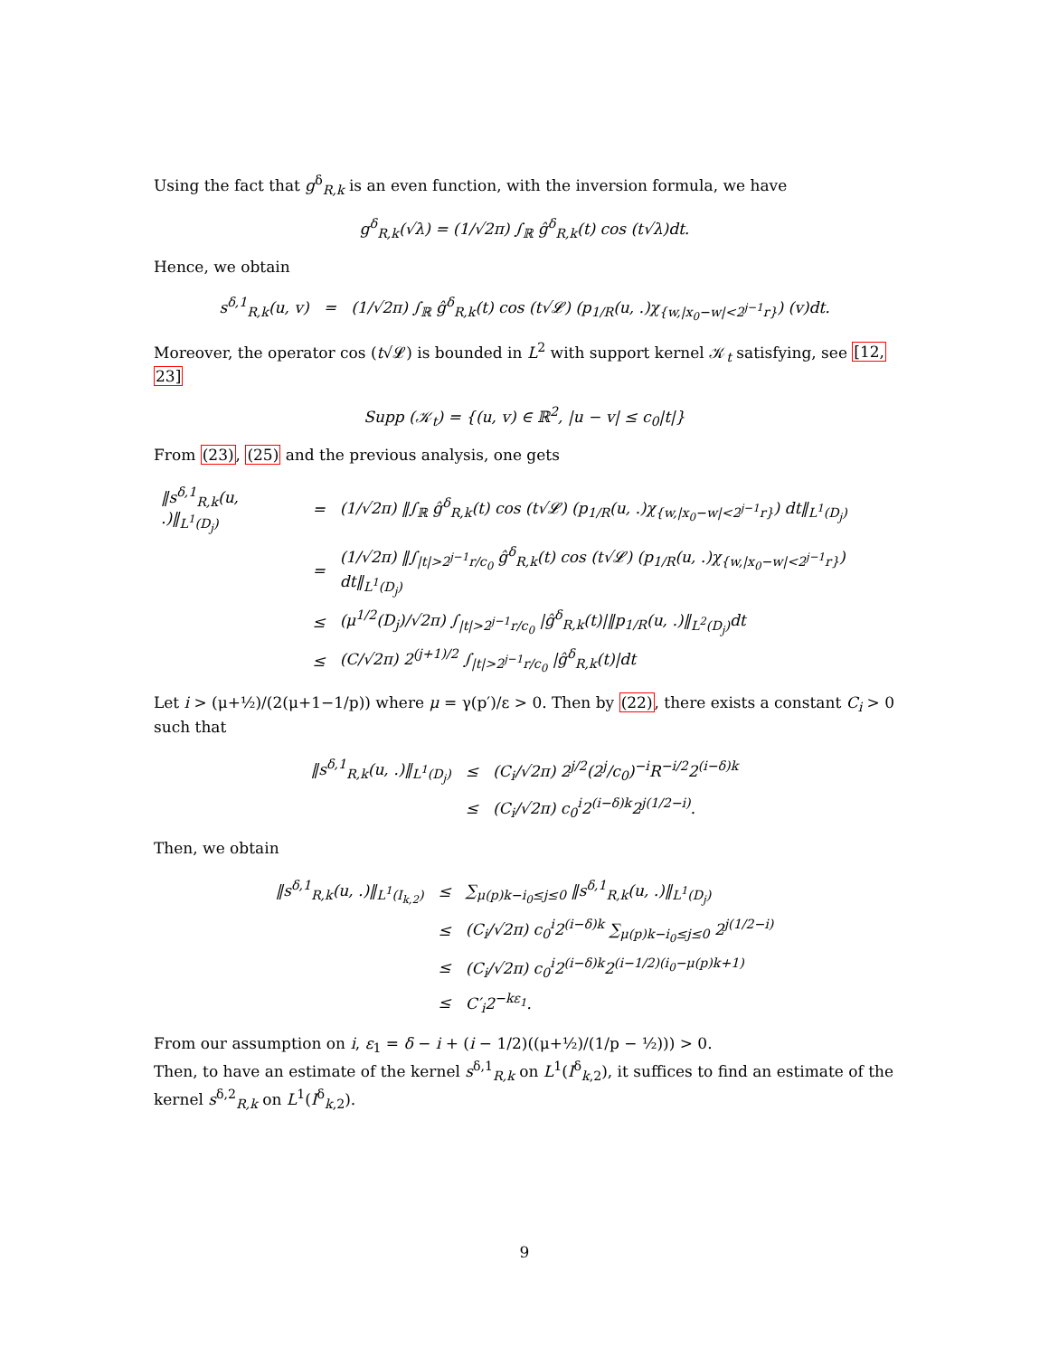Using the fact that g<sup>δ</sup><sub>R,k</sub> is an even function, with the inversion formula, we have
g<sup>δ</sup><sub>R,k</sub>(√λ) = (1/√2π) ∫<sub>ℝ</sub> ĝ<sup>δ</sup><sub>R,k</sub>(t) cos (t√λ)dt.
Hence, we obtain
s<sup>δ,1</sup><sub>R,k</sub>(u, v) = (1/√2π) ∫<sub>ℝ</sub> ĝ<sup>δ</sup><sub>R,k</sub>(t) cos (t√𝓛) (p<sub>1/R</sub>(u, .)χ<sub>{w,|x<sub>0</sub>−w|<2<sup>j−1</sup>r}</sub>) (v)dt.
Moreover, the operator cos (t√𝓛) is bounded in L<sup>2</sup> with support kernel 𝒦<sub>t</sub> satisfying, see [12, 23]
Supp (𝒦<sub>t</sub>) = {(u, v) ∈ ℝ<sup>2</sup>, |u − v| ≤ c<sub>0</sub>|t|}
From (23), (25) and the previous analysis, one gets
| ‖s<sup>δ,1</sup><sub>R,k</sub>(u, .)‖<sub>L<sup>1</sup>(D<sub>j</sub>)</sub> | = | (1/√2π) ‖∫<sub>ℝ</sub> ĝ<sup>δ</sup><sub>R,k</sub>(t) cos (t√𝓛) (p<sub>1/R</sub>(u, .)χ<sub>{w,/x<sub>0</sub>−w/<2<sup>j−1</sup>r}</sub>) dt‖<sub>L<sup>1</sup>(D<sub>j</sub>)</sub> |
| | = | (1/√2π) ‖∫<sub>/t/>2<sup>j−1</sup>r/c<sub>0</sub></sub> ĝ<sup>δ</sup><sub>R,k</sub>(t) cos (t√𝓛) (p<sub>1/R</sub>(u, .)χ<sub>{w,/x<sub>0</sub>−w/<2<sup>j−1</sup>r}</sub>) dt‖<sub>L<sup>1</sup>(D<sub>j</sub>)</sub> |
| | ≤ | (μ<sup>1/2</sup>(D<sub>j</sub>)/√2π) ∫<sub>/t/>2<sup>j−1</sup>r/c<sub>0</sub></sub> /ĝ<sup>δ</sup><sub>R,k</sub>(t)/‖p<sub>1/R</sub>(u, .)‖<sub>L<sup>2</sup>(D<sub>j</sub>)</sub>dt |
| | ≤ | (C/√2π) 2<sup>(j+1)/2</sup> ∫<sub>/t/>2<sup>j−1</sup>r/c<sub>0</sub></sub> /ĝ<sup>δ</sup><sub>R,k</sub>(t)/dt |
Let i > (μ+½)/(2(μ+1−1/p)) where μ = γ(p′)/ε > 0. Then by (22), there exists a constant C<sub>i</sub> > 0 such that
| ‖s<sup>δ,1</sup><sub>R,k</sub>(u, .)‖<sub>L<sup>1</sup>(D<sub>j</sub>)</sub> | ≤ | (C<sub>i</sub>/√2π) 2<sup>j/2</sup>(2<sup>j</sup>/c<sub>0</sub>)<sup>−i</sup>R<sup>−i/2</sup>2<sup>(i−δ)k</sup> |
| | ≤ | (C<sub>i</sub>/√2π) c<sub>0</sub><sup>i</sup>2<sup>(i−δ)k</sup>2<sup>j(1/2−i)</sup>. |
Then, we obtain
| ‖s<sup>δ,1</sup><sub>R,k</sub>(u, .)‖<sub>L<sup>1</sup>(I<sub>k,2</sub>)</sub> | ≤ | ∑<sub>μ(p)k−i<sub>0</sub>≤j≤0</sub> ‖s<sup>δ,1</sup><sub>R,k</sub>(u, .)‖<sub>L<sup>1</sup>(D<sub>j</sub>)</sub> |
| | ≤ | (C<sub>i</sub>/√2π) c<sub>0</sub><sup>i</sup>2<sup>(i−δ)k</sup> ∑<sub>μ(p)k−i<sub>0</sub>≤j≤0</sub> 2<sup>j(1/2−i)</sup> |
| | ≤ | (C<sub>i</sub>/√2π) c<sub>0</sub><sup>i</sup>2<sup>(i−δ)k</sup>2<sup>(i−1/2)(i<sub>0</sub>−μ(p)k+1)</sup> |
| | ≤ | C′<sub>i</sub>2<sup>−kε<sub>1</sub></sup>. |
From our assumption on i, ε<sub>1</sub> = δ − i + (i − 1/2)((μ+½)/(1/p − ½))) > 0.
Then, to have an estimate of the kernel s<sup>δ,1</sup><sub>R,k</sub> on L<sup>1</sup>(I<sup>δ</sup><sub>k,2</sub>), it suffices to find an estimate of the kernel s<sup>δ,2</sup><sub>R,k</sub> on L<sup>1</sup>(I<sup>δ</sup><sub>k,2</sub>).
9